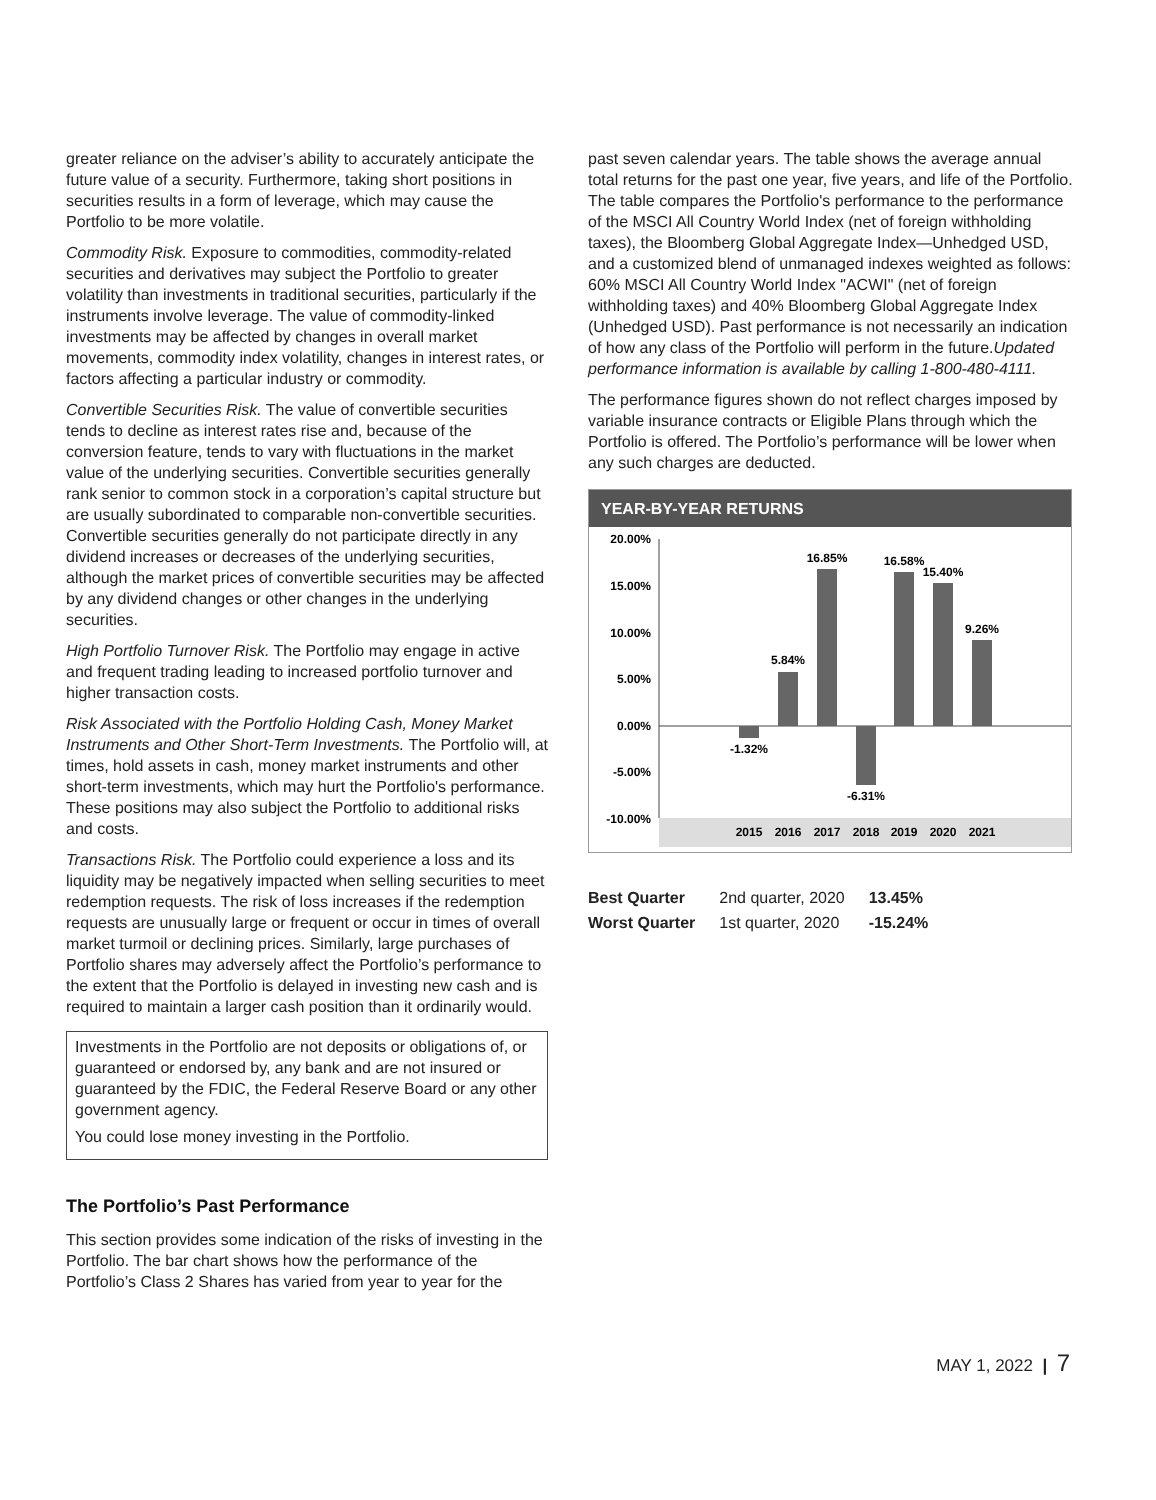greater reliance on the adviser’s ability to accurately anticipate the future value of a security. Furthermore, taking short positions in securities results in a form of leverage, which may cause the Portfolio to be more volatile.
Commodity Risk. Exposure to commodities, commodity-related securities and derivatives may subject the Portfolio to greater volatility than investments in traditional securities, particularly if the instruments involve leverage. The value of commodity-linked investments may be affected by changes in overall market movements, commodity index volatility, changes in interest rates, or factors affecting a particular industry or commodity.
Convertible Securities Risk. The value of convertible securities tends to decline as interest rates rise and, because of the conversion feature, tends to vary with fluctuations in the market value of the underlying securities. Convertible securities generally rank senior to common stock in a corporation’s capital structure but are usually subordinated to comparable non-convertible securities. Convertible securities generally do not participate directly in any dividend increases or decreases of the underlying securities, although the market prices of convertible securities may be affected by any dividend changes or other changes in the underlying securities.
High Portfolio Turnover Risk. The Portfolio may engage in active and frequent trading leading to increased portfolio turnover and higher transaction costs.
Risk Associated with the Portfolio Holding Cash, Money Market Instruments and Other Short-Term Investments. The Portfolio will, at times, hold assets in cash, money market instruments and other short-term investments, which may hurt the Portfolio's performance. These positions may also subject the Portfolio to additional risks and costs.
Transactions Risk. The Portfolio could experience a loss and its liquidity may be negatively impacted when selling securities to meet redemption requests. The risk of loss increases if the redemption requests are unusually large or frequent or occur in times of overall market turmoil or declining prices. Similarly, large purchases of Portfolio shares may adversely affect the Portfolio’s performance to the extent that the Portfolio is delayed in investing new cash and is required to maintain a larger cash position than it ordinarily would.
Investments in the Portfolio are not deposits or obligations of, or guaranteed or endorsed by, any bank and are not insured or guaranteed by the FDIC, the Federal Reserve Board or any other government agency.
You could lose money investing in the Portfolio.
The Portfolio’s Past Performance
This section provides some indication of the risks of investing in the Portfolio. The bar chart shows how the performance of the Portfolio’s Class 2 Shares has varied from year to year for the
past seven calendar years. The table shows the average annual total returns for the past one year, five years, and life of the Portfolio. The table compares the Portfolio's performance to the performance of the MSCI All Country World Index (net of foreign withholding taxes), the Bloomberg Global Aggregate Index—Unhedged USD, and a customized blend of unmanaged indexes weighted as follows: 60% MSCI All Country World Index "ACWI" (net of foreign withholding taxes) and 40% Bloomberg Global Aggregate Index (Unhedged USD). Past performance is not necessarily an indication of how any class of the Portfolio will perform in the future.Updated performance information is available by calling 1-800-480-4111.
The performance figures shown do not reflect charges imposed by variable insurance contracts or Eligible Plans through which the Portfolio is offered. The Portfolio’s performance will be lower when any such charges are deducted.
YEAR-BY-YEAR RETURNS
20.00%
15.00%
10.00%
5.00%
0.00%
-5.00%
-10.00%
-1.32%
5.84%
16.85%
-6.31%
16.58%
15.40%
9.26%
2015
2016
2017
2018
2019
2020
2021
| Best Quarter | 2nd quarter, 2020 | 13.45% |
| Worst Quarter | 1st quarter, 2020 | -15.24% |
MAY 1, 2022 | 7